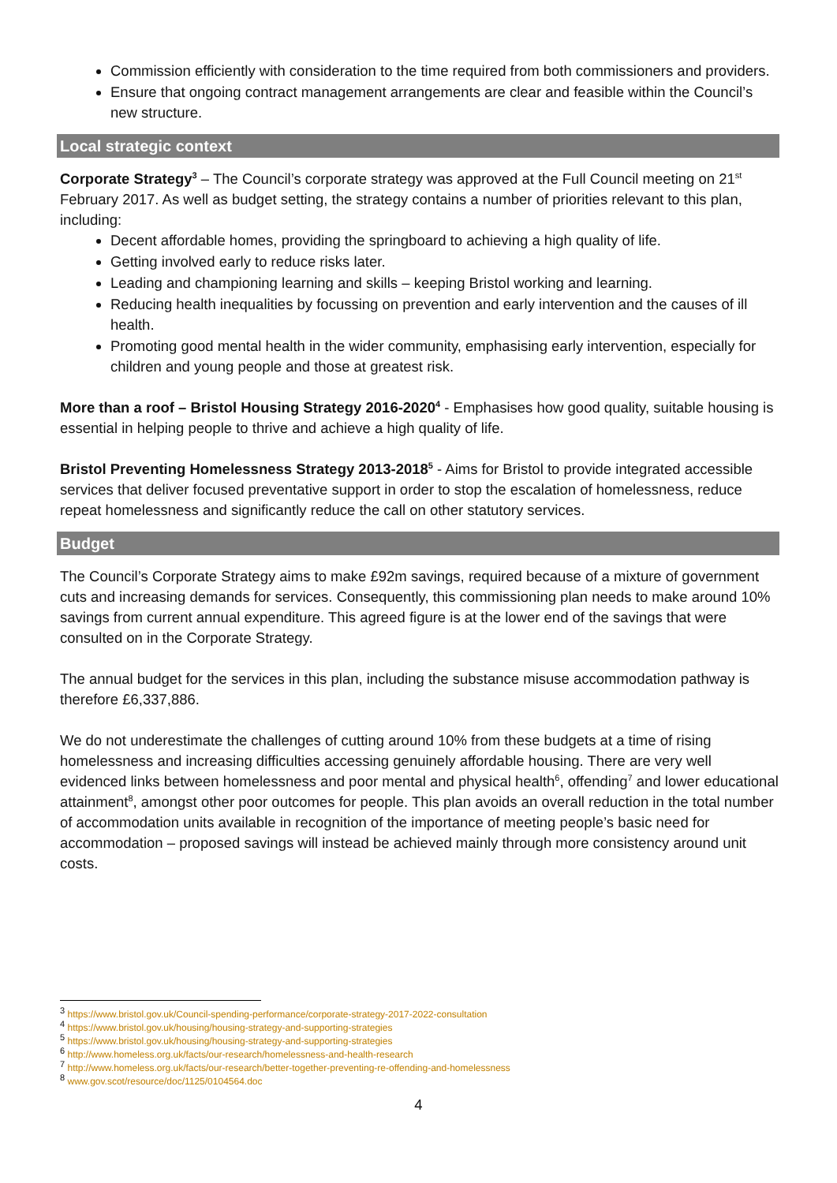Commission efficiently with consideration to the time required from both commissioners and providers.
Ensure that ongoing contract management arrangements are clear and feasible within the Council’s new structure.
Local strategic context
Corporate Strategy<sup>3</sup> – The Council’s corporate strategy was approved at the Full Council meeting on 21<sup>st</sup> February 2017. As well as budget setting, the strategy contains a number of priorities relevant to this plan, including:
Decent affordable homes, providing the springboard to achieving a high quality of life.
Getting involved early to reduce risks later.
Leading and championing learning and skills – keeping Bristol working and learning.
Reducing health inequalities by focussing on prevention and early intervention and the causes of ill health.
Promoting good mental health in the wider community, emphasising early intervention, especially for children and young people and those at greatest risk.
More than a roof – Bristol Housing Strategy 2016-2020<sup>4</sup> - Emphasises how good quality, suitable housing is essential in helping people to thrive and achieve a high quality of life.
Bristol Preventing Homelessness Strategy 2013-2018<sup>5</sup> - Aims for Bristol to provide integrated accessible services that deliver focused preventative support in order to stop the escalation of homelessness, reduce repeat homelessness and significantly reduce the call on other statutory services.
Budget
The Council’s Corporate Strategy aims to make £92m savings, required because of a mixture of government cuts and increasing demands for services. Consequently, this commissioning plan needs to make around 10% savings from current annual expenditure. This agreed figure is at the lower end of the savings that were consulted on in the Corporate Strategy.
The annual budget for the services in this plan, including the substance misuse accommodation pathway is therefore £6,337,886.
We do not underestimate the challenges of cutting around 10% from these budgets at a time of rising homelessness and increasing difficulties accessing genuinely affordable housing. There are very well evidenced links between homelessness and poor mental and physical health<sup>6</sup>, offending<sup>7</sup> and lower educational attainment<sup>8</sup>, amongst other poor outcomes for people. This plan avoids an overall reduction in the total number of accommodation units available in recognition of the importance of meeting people’s basic need for accommodation – proposed savings will instead be achieved mainly through more consistency around unit costs.
<sup>3</sup> https://www.bristol.gov.uk/Council-spending-performance/corporate-strategy-2017-2022-consultation
<sup>4</sup> https://www.bristol.gov.uk/housing/housing-strategy-and-supporting-strategies
<sup>5</sup> https://www.bristol.gov.uk/housing/housing-strategy-and-supporting-strategies
<sup>6</sup> http://www.homeless.org.uk/facts/our-research/homelessness-and-health-research
<sup>7</sup> http://www.homeless.org.uk/facts/our-research/better-together-preventing-re-offending-and-homelessness
<sup>8</sup> www.gov.scot/resource/doc/1125/0104564.doc
4